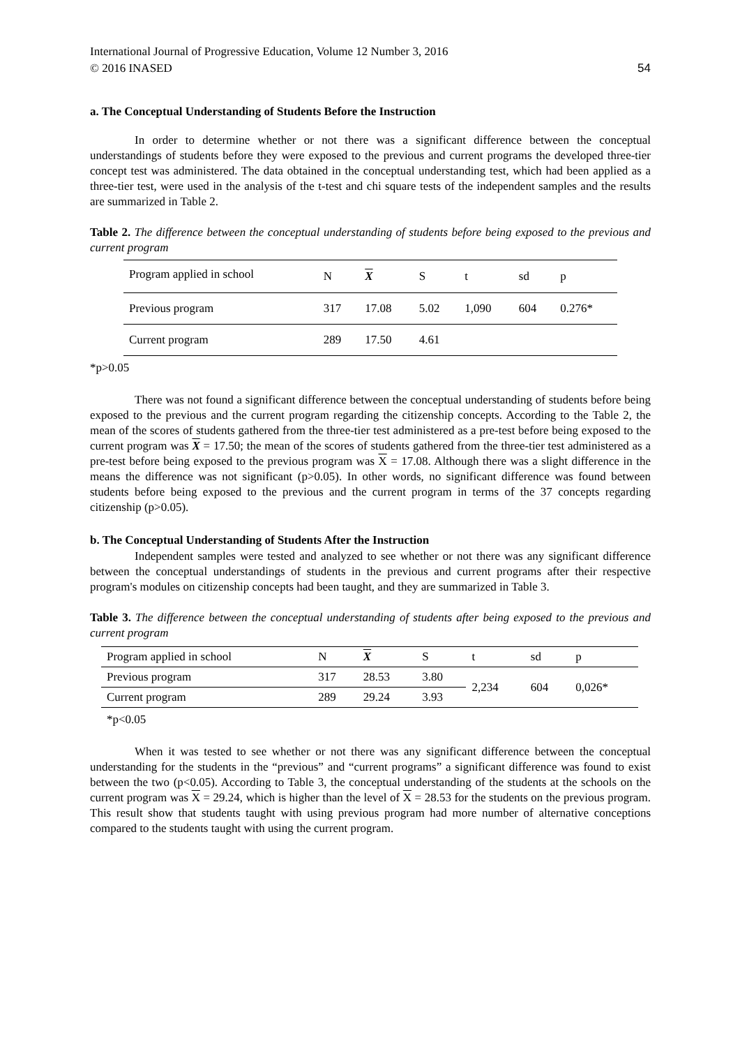International Journal of Progressive Education, Volume 12 Number 3, 2016
© 2016 INASED 54
a. The Conceptual Understanding of Students Before the Instruction
In order to determine whether or not there was a significant difference between the conceptual understandings of students before they were exposed to the previous and current programs the developed three-tier concept test was administered. The data obtained in the conceptual understanding test, which had been applied as a three-tier test, were used in the analysis of the t-test and chi square tests of the independent samples and the results are summarized in Table 2.
Table 2. The difference between the conceptual understanding of students before being exposed to the previous and current program
| Program applied in school | N | X | S | t | sd | p |
| --- | --- | --- | --- | --- | --- | --- |
| Previous program | 317 | 17.08 | 5.02 | 1,090 | 604 | 0.276* |
| Current program | 289 | 17.50 | 4.61 | | | |
*p>0.05
There was not found a significant difference between the conceptual understanding of students before being exposed to the previous and the current program regarding the citizenship concepts. According to the Table 2, the mean of the scores of students gathered from the three-tier test administered as a pre-test before being exposed to the current program was X = 17.50; the mean of the scores of students gathered from the three-tier test administered as a pre-test before being exposed to the previous program was X = 17.08. Although there was a slight difference in the means the difference was not significant (p>0.05). In other words, no significant difference was found between students before being exposed to the previous and the current program in terms of the 37 concepts regarding citizenship (p>0.05).
b. The Conceptual Understanding of Students After the Instruction
Independent samples were tested and analyzed to see whether or not there was any significant difference between the conceptual understandings of students in the previous and current programs after their respective program's modules on citizenship concepts had been taught, and they are summarized in Table 3.
Table 3. The difference between the conceptual understanding of students after being exposed to the previous and current program
| Program applied in school | N | X | S | t | sd | p |
| --- | --- | --- | --- | --- | --- | --- |
| Previous program | 317 | 28.53 | 3.80 | 2,234 | 604 | 0,026* |
| Current program | 289 | 29.24 | 3.93 | | | |
*p<0.05
When it was tested to see whether or not there was any significant difference between the conceptual understanding for the students in the “previous” and “current programs” a significant difference was found to exist between the two (p<0.05). According to Table 3, the conceptual understanding of the students at the schools on the current program was X = 29.24, which is higher than the level of X = 28.53 for the students on the previous program. This result show that students taught with using previous program had more number of alternative conceptions compared to the students taught with using the current program.